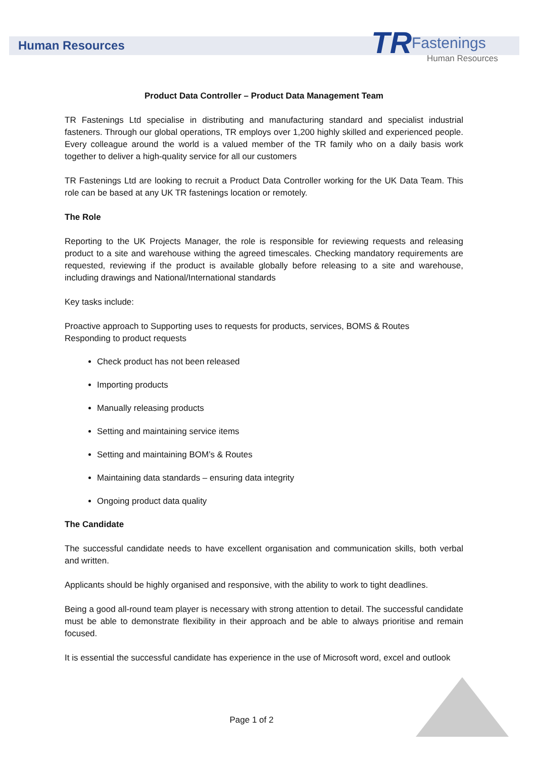Human Resources
TR Fastenings
Human Resources
Product Data Controller – Product Data Management Team
TR Fastenings Ltd specialise in distributing and manufacturing standard and specialist industrial fasteners. Through our global operations, TR employs over 1,200 highly skilled and experienced people. Every colleague around the world is a valued member of the TR family who on a daily basis work together to deliver a high-quality service for all our customers
TR Fastenings Ltd are looking to recruit a Product Data Controller working for the UK Data Team. This role can be based at any UK TR fastenings location or remotely.
The Role
Reporting to the UK Projects Manager, the role is responsible for reviewing requests and releasing product to a site and warehouse withing the agreed timescales. Checking mandatory requirements are requested, reviewing if the product is available globally before releasing to a site and warehouse, including drawings and National/International standards
Key tasks include:
Proactive approach to Supporting uses to requests for products, services, BOMS & Routes
Responding to product requests
Check product has not been released
Importing products
Manually releasing products
Setting and maintaining service items
Setting and maintaining BOM’s & Routes
Maintaining data standards – ensuring data integrity
Ongoing product data quality
The Candidate
The successful candidate needs to have excellent organisation and communication skills, both verbal and written.
Applicants should be highly organised and responsive, with the ability to work to tight deadlines.
Being a good all-round team player is necessary with strong attention to detail. The successful candidate must be able to demonstrate flexibility in their approach and be able to always prioritise and remain focused.
It is essential the successful candidate has experience in the use of Microsoft word, excel and outlook
Page 1 of 2